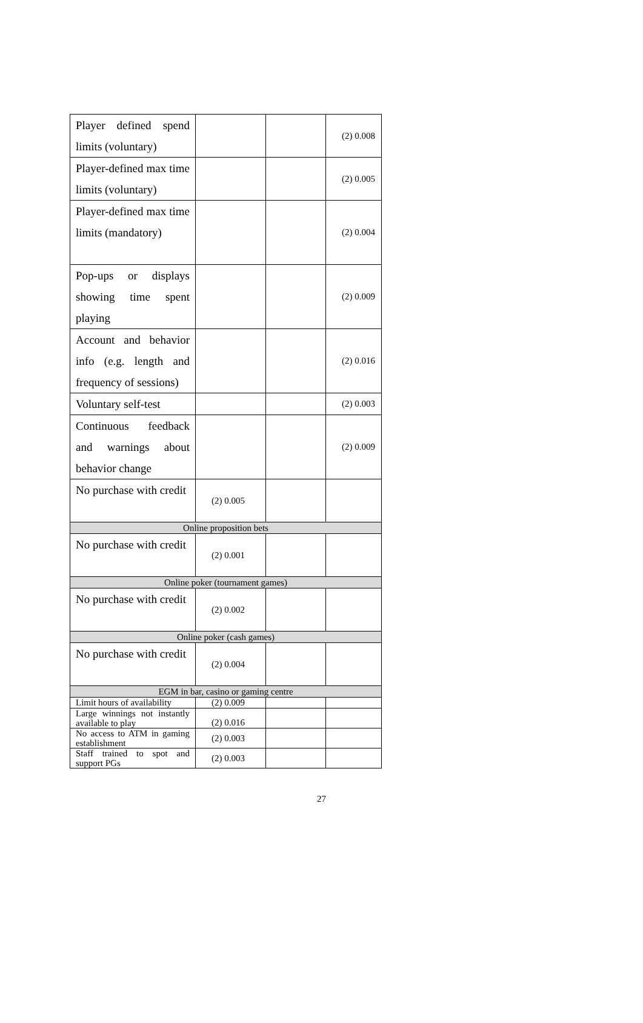| Player defined spend limits (voluntary) | | | (2) 0.008 |
| Player-defined max time limits (voluntary) | | | (2) 0.005 |
| Player-defined max time limits (mandatory) | | | (2) 0.004 |
| Pop-ups or displays showing time spent playing | | | (2) 0.009 |
| Account and behavior info (e.g. length and frequency of sessions) | | | (2) 0.016 |
| Voluntary self-test | | | (2) 0.003 |
| Continuous feedback and warnings about behavior change | | | (2) 0.009 |
| No purchase with credit | (2) 0.005 | | |
| Online proposition bets | | | |
| No purchase with credit | (2) 0.001 | | |
| Online poker (tournament games) | | | |
| No purchase with credit | (2) 0.002 | | |
| Online poker (cash games) | | | |
| No purchase with credit | (2) 0.004 | | |
| EGM in bar, casino or gaming centre | | | |
| Limit hours of availability | (2) 0.009 | | |
| Large winnings not instantly available to play | (2) 0.016 | | |
| No access to ATM in gaming establishment | (2) 0.003 | | |
| Staff trained to spot and support PGs | (2) 0.003 | | |
27